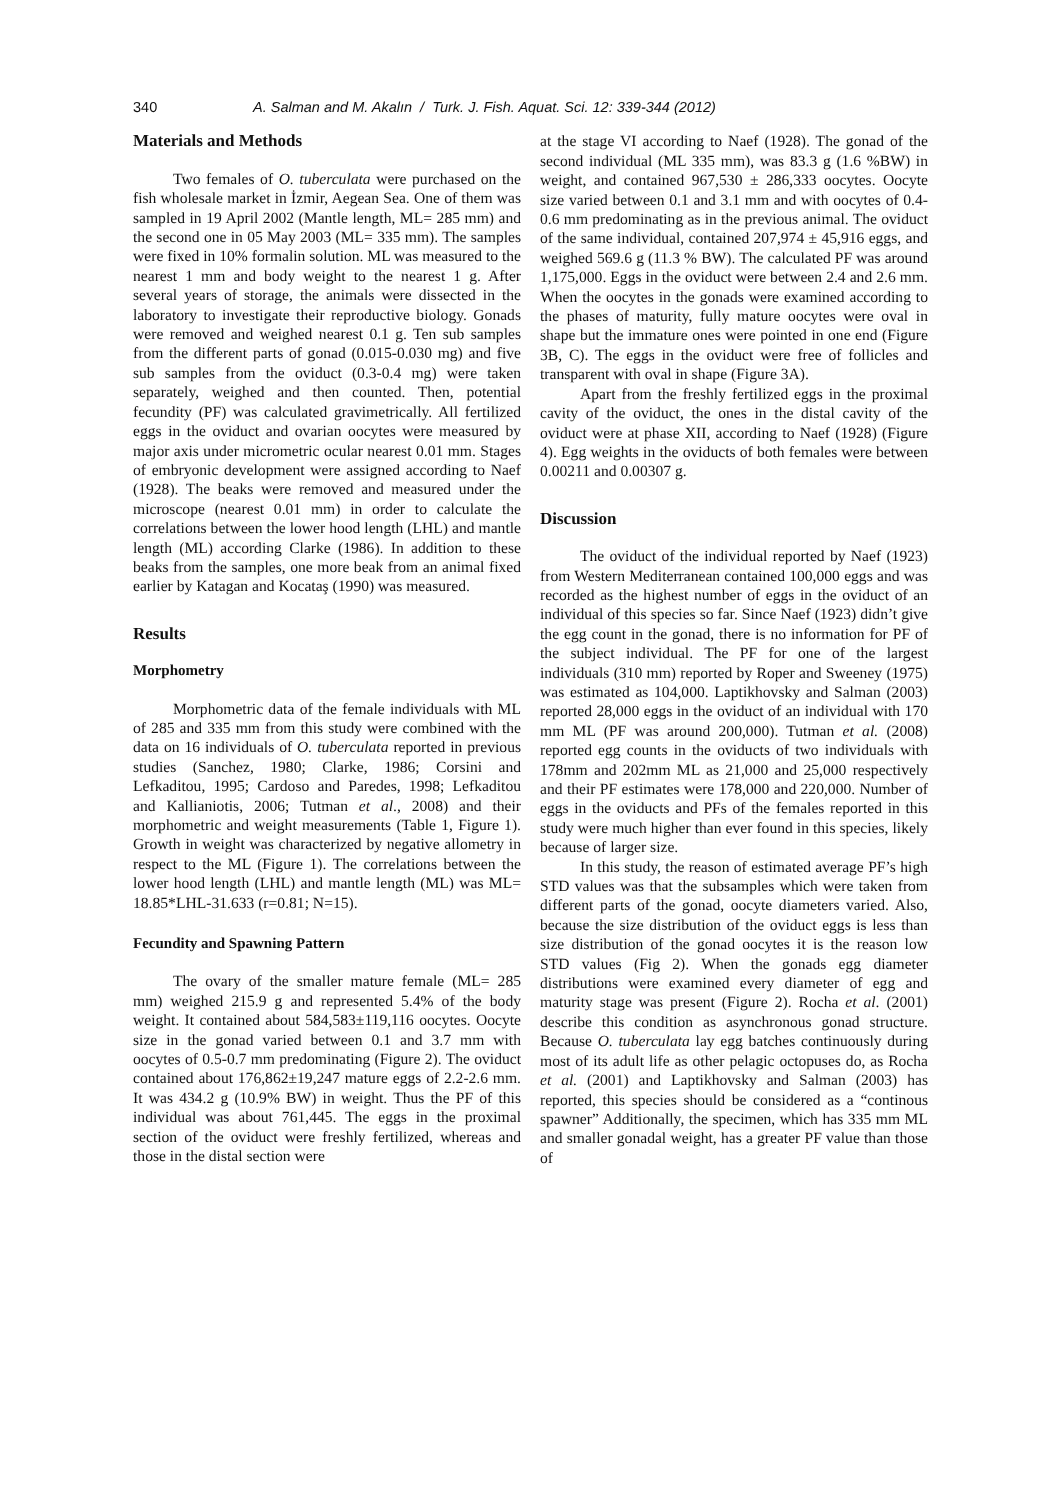340 A. Salman and M. Akalın / Turk. J. Fish. Aquat. Sci. 12: 339-344 (2012)
Materials and Methods
Two females of O. tuberculata were purchased on the fish wholesale market in İzmir, Aegean Sea. One of them was sampled in 19 April 2002 (Mantle length, ML= 285 mm) and the second one in 05 May 2003 (ML= 335 mm). The samples were fixed in 10% formalin solution. ML was measured to the nearest 1 mm and body weight to the nearest 1 g. After several years of storage, the animals were dissected in the laboratory to investigate their reproductive biology. Gonads were removed and weighed nearest 0.1 g. Ten sub samples from the different parts of gonad (0.015-0.030 mg) and five sub samples from the oviduct (0.3-0.4 mg) were taken separately, weighed and then counted. Then, potential fecundity (PF) was calculated gravimetrically. All fertilized eggs in the oviduct and ovarian oocytes were measured by major axis under micrometric ocular nearest 0.01 mm. Stages of embryonic development were assigned according to Naef (1928). The beaks were removed and measured under the microscope (nearest 0.01 mm) in order to calculate the correlations between the lower hood length (LHL) and mantle length (ML) according Clarke (1986). In addition to these beaks from the samples, one more beak from an animal fixed earlier by Katagan and Kocataş (1990) was measured.
Results
Morphometry
Morphometric data of the female individuals with ML of 285 and 335 mm from this study were combined with the data on 16 individuals of O. tuberculata reported in previous studies (Sanchez, 1980; Clarke, 1986; Corsini and Lefkaditou, 1995; Cardoso and Paredes, 1998; Lefkaditou and Kallianiotis, 2006; Tutman et al., 2008) and their morphometric and weight measurements (Table 1, Figure 1). Growth in weight was characterized by negative allometry in respect to the ML (Figure 1). The correlations between the lower hood length (LHL) and mantle length (ML) was ML= 18.85*LHL-31.633 (r=0.81; N=15).
Fecundity and Spawning Pattern
The ovary of the smaller mature female (ML= 285 mm) weighed 215.9 g and represented 5.4% of the body weight. It contained about 584,583±119,116 oocytes. Oocyte size in the gonad varied between 0.1 and 3.7 mm with oocytes of 0.5-0.7 mm predominating (Figure 2). The oviduct contained about 176,862±19,247 mature eggs of 2.2-2.6 mm. It was 434.2 g (10.9% BW) in weight. Thus the PF of this individual was about 761,445. The eggs in the proximal section of the oviduct were freshly fertilized, whereas and those in the distal section were
at the stage VI according to Naef (1928). The gonad of the second individual (ML 335 mm), was 83.3 g (1.6 %BW) in weight, and contained 967,530 ± 286,333 oocytes. Oocyte size varied between 0.1 and 3.1 mm and with oocytes of 0.4-0.6 mm predominating as in the previous animal. The oviduct of the same individual, contained 207,974 ± 45,916 eggs, and weighed 569.6 g (11.3 % BW). The calculated PF was around 1,175,000. Eggs in the oviduct were between 2.4 and 2.6 mm. When the oocytes in the gonads were examined according to the phases of maturity, fully mature oocytes were oval in shape but the immature ones were pointed in one end (Figure 3B, C). The eggs in the oviduct were free of follicles and transparent with oval in shape (Figure 3A).
Apart from the freshly fertilized eggs in the proximal cavity of the oviduct, the ones in the distal cavity of the oviduct were at phase XII, according to Naef (1928) (Figure 4). Egg weights in the oviducts of both females were between 0.00211 and 0.00307 g.
Discussion
The oviduct of the individual reported by Naef (1923) from Western Mediterranean contained 100,000 eggs and was recorded as the highest number of eggs in the oviduct of an individual of this species so far. Since Naef (1923) didn’t give the egg count in the gonad, there is no information for PF of the subject individual. The PF for one of the largest individuals (310 mm) reported by Roper and Sweeney (1975) was estimated as 104,000. Laptikhovsky and Salman (2003) reported 28,000 eggs in the oviduct of an individual with 170 mm ML (PF was around 200,000). Tutman et al. (2008) reported egg counts in the oviducts of two individuals with 178mm and 202mm ML as 21,000 and 25,000 respectively and their PF estimates were 178,000 and 220,000. Number of eggs in the oviducts and PFs of the females reported in this study were much higher than ever found in this species, likely because of larger size.
In this study, the reason of estimated average PF’s high STD values was that the subsamples which were taken from different parts of the gonad, oocyte diameters varied. Also, because the size distribution of the oviduct eggs is less than size distribution of the gonad oocytes it is the reason low STD values (Fig 2). When the gonads egg diameter distributions were examined every diameter of egg and maturity stage was present (Figure 2). Rocha et al. (2001) describe this condition as asynchronous gonad structure. Because O. tuberculata lay egg batches continuously during most of its adult life as other pelagic octopuses do, as Rocha et al. (2001) and Laptikhovsky and Salman (2003) has reported, this species should be considered as a “continous spawner” Additionally, the specimen, which has 335 mm ML and smaller gonadal weight, has a greater PF value than those of